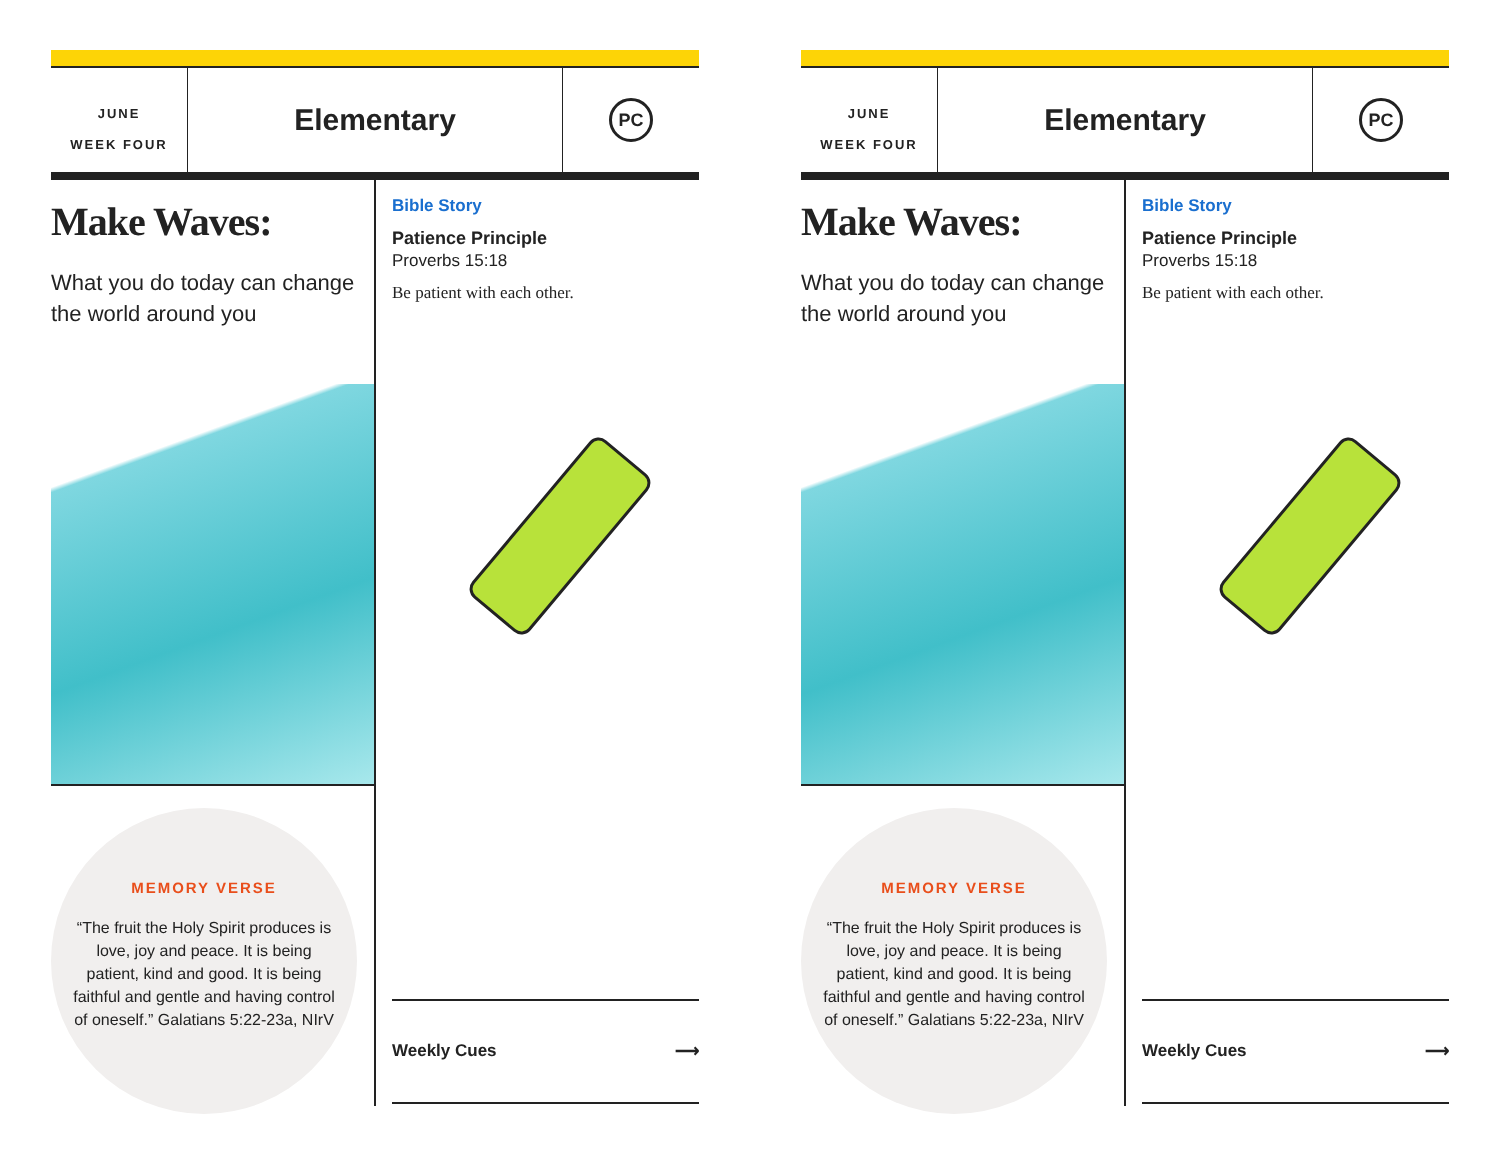JUNE
WEEK FOUR
Elementary
PC
Make Waves:
What you do today can change the world around you
MEMORY VERSE
“The fruit the Holy Spirit produces is love, joy and peace. It is being patient, kind and good. It is being faithful and gentle and having control of oneself.” Galatians 5:22-23a, NIrV
Bible Story
Patience Principle
Proverbs 15:18
Be patient with each other.
Weekly Cues ⟶
JUNE
WEEK FOUR
Elementary
PC
Make Waves:
What you do today can change the world around you
MEMORY VERSE
“The fruit the Holy Spirit produces is love, joy and peace. It is being patient, kind and good. It is being faithful and gentle and having control of oneself.” Galatians 5:22-23a, NIrV
Bible Story
Patience Principle
Proverbs 15:18
Be patient with each other.
Weekly Cues ⟶